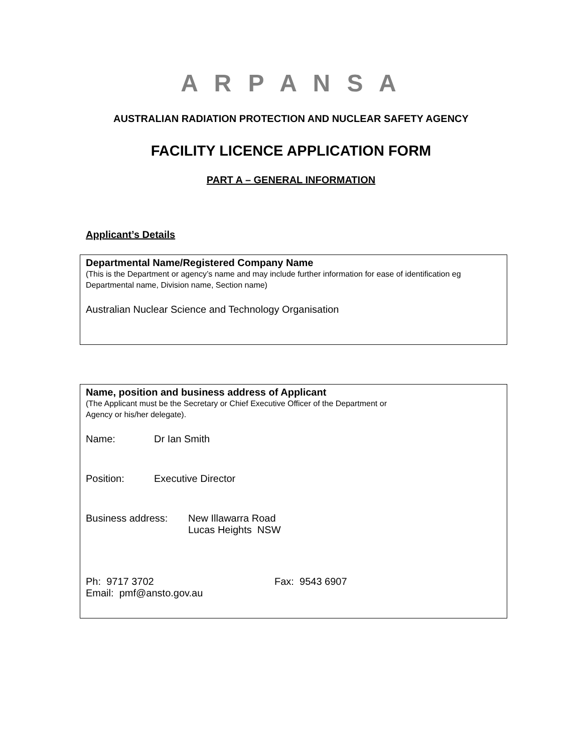A R P A N S A
AUSTRALIAN RADIATION PROTECTION AND NUCLEAR SAFETY AGENCY
FACILITY LICENCE APPLICATION FORM
PART A – GENERAL INFORMATION
Applicant’s Details
Departmental Name/Registered Company Name
(This is the Department or agency’s name and may include further information for ease of identification eg Departmental name, Division name, Section name)
Australian Nuclear Science and Technology Organisation
Name, position and business address of Applicant
(The Applicant must be the Secretary or Chief Executive Officer of the Department or
Agency or his/her delegate).
Name: Dr Ian Smith
Position: Executive Director
Business address: New Illawarra Road
Lucas Heights NSW
Ph: 9717 3702 Fax: 9543 6907
Email: pmf@ansto.gov.au